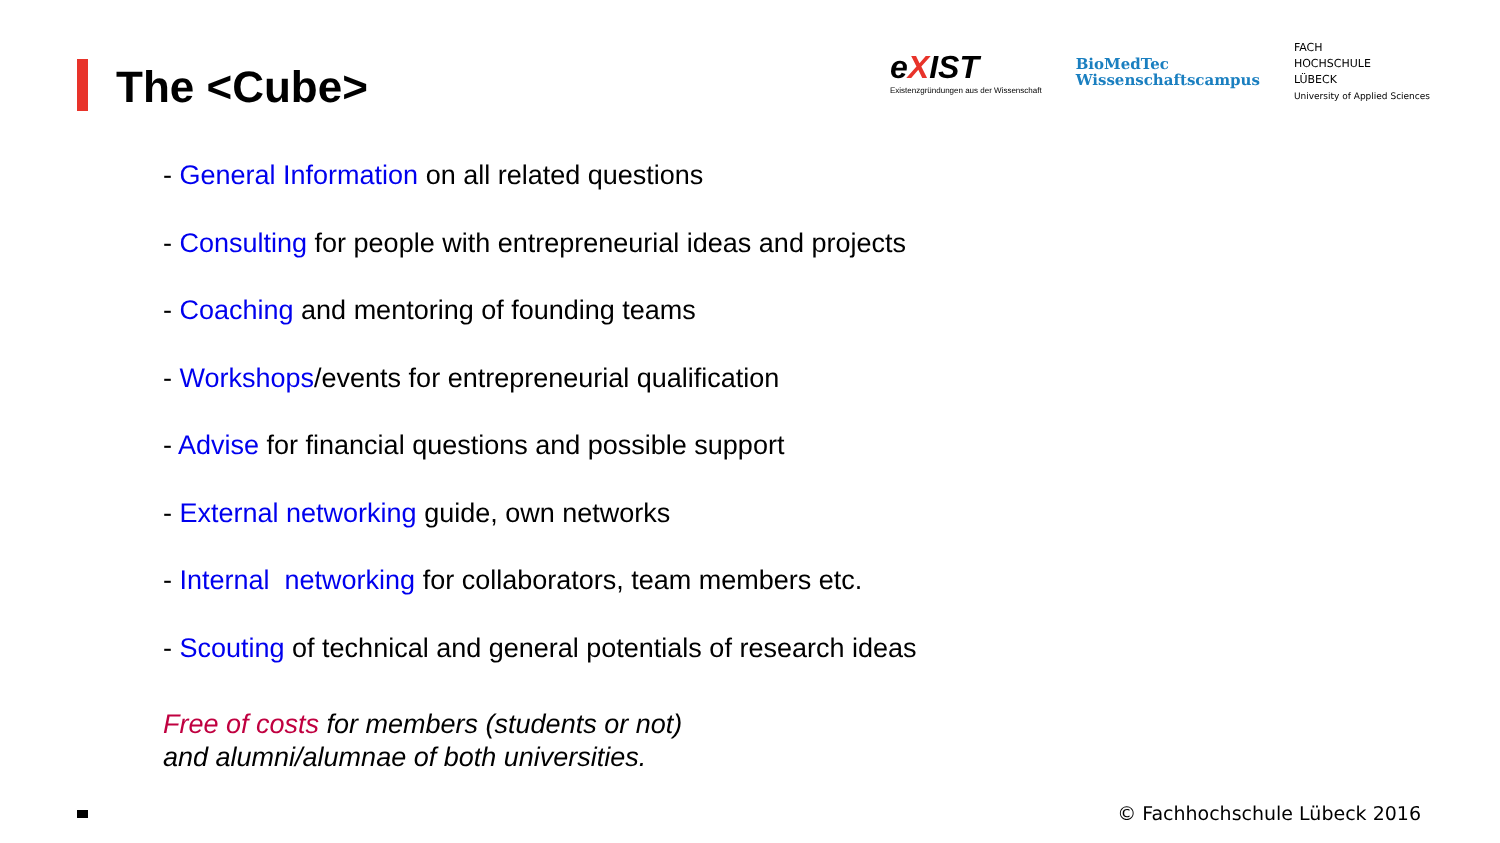The <Cube>
eXIST
Existenzgründungen aus der Wissenschaft
BioMedTec
Wissenschaftscampus
FACH
HOCHSCHULE
LÜBECK
University of Applied Sciences
- General Information on all related questions
- Consulting for people with entrepreneurial ideas and projects
- Coaching and mentoring of founding teams
- Workshops/events for entrepreneurial qualification
- Advise for financial questions and possible support
- External networking guide, own networks
- Internal networking for collaborators, team members etc.
- Scouting of technical and general potentials of research ideas
Free of costs for members (students or not)
and alumni/alumnae of both universities.
© Fachhochschule Lübeck 2016